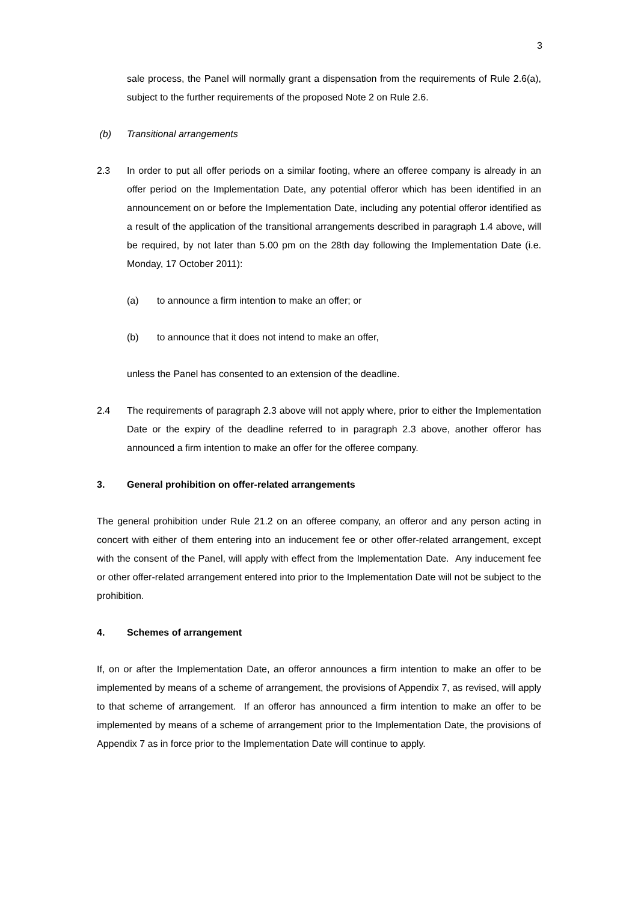3
sale process, the Panel will normally grant a dispensation from the requirements of Rule 2.6(a), subject to the further requirements of the proposed Note 2 on Rule 2.6.
(b) Transitional arrangements
2.3 In order to put all offer periods on a similar footing, where an offeree company is already in an offer period on the Implementation Date, any potential offeror which has been identified in an announcement on or before the Implementation Date, including any potential offeror identified as a result of the application of the transitional arrangements described in paragraph 1.4 above, will be required, by not later than 5.00 pm on the 28th day following the Implementation Date (i.e. Monday, 17 October 2011):
(a) to announce a firm intention to make an offer; or
(b) to announce that it does not intend to make an offer,
unless the Panel has consented to an extension of the deadline.
2.4 The requirements of paragraph 2.3 above will not apply where, prior to either the Implementation Date or the expiry of the deadline referred to in paragraph 2.3 above, another offeror has announced a firm intention to make an offer for the offeree company.
3. General prohibition on offer-related arrangements
The general prohibition under Rule 21.2 on an offeree company, an offeror and any person acting in concert with either of them entering into an inducement fee or other offer-related arrangement, except with the consent of the Panel, will apply with effect from the Implementation Date. Any inducement fee or other offer-related arrangement entered into prior to the Implementation Date will not be subject to the prohibition.
4. Schemes of arrangement
If, on or after the Implementation Date, an offeror announces a firm intention to make an offer to be implemented by means of a scheme of arrangement, the provisions of Appendix 7, as revised, will apply to that scheme of arrangement. If an offeror has announced a firm intention to make an offer to be implemented by means of a scheme of arrangement prior to the Implementation Date, the provisions of Appendix 7 as in force prior to the Implementation Date will continue to apply.